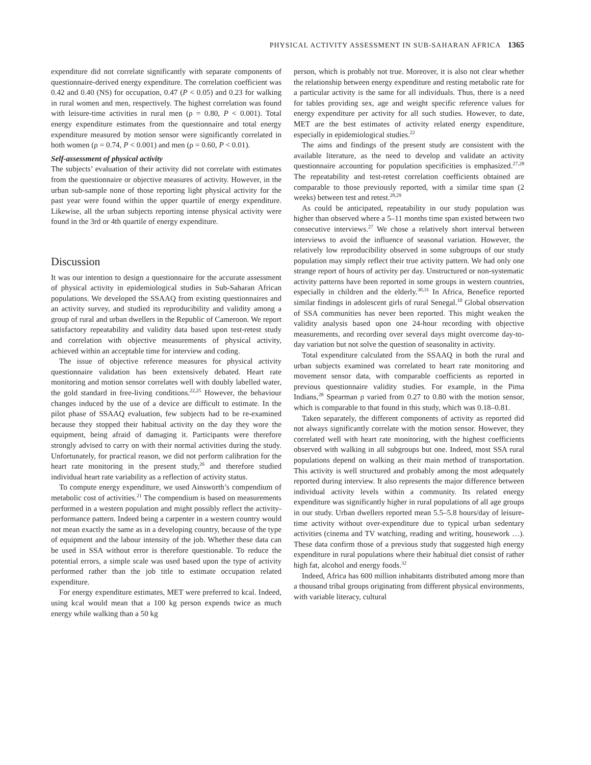PHYSICAL ACTIVITY ASSESSMENT IN SUB-SAHARAN AFRICA 1365
expenditure did not correlate significantly with separate components of questionnaire-derived energy expenditure. The correlation coefficient was 0.42 and 0.40 (NS) for occupation, 0.47 (P < 0.05) and 0.23 for walking in rural women and men, respectively. The highest correlation was found with leisure-time activities in rural men (ρ = 0.80, P < 0.001). Total energy expenditure estimates from the questionnaire and total energy expenditure measured by motion sensor were significantly correlated in both women (ρ = 0.74, P < 0.001) and men (ρ = 0.60, P < 0.01).
Self-assessment of physical activity
The subjects’ evaluation of their activity did not correlate with estimates from the questionnaire or objective measures of activity. However, in the urban sub-sample none of those reporting light physical activity for the past year were found within the upper quartile of energy expenditure. Likewise, all the urban subjects reporting intense physical activity were found in the 3rd or 4th quartile of energy expenditure.
Discussion
It was our intention to design a questionnaire for the accurate assessment of physical activity in epidemiological studies in Sub-Saharan African populations. We developed the SSAAQ from existing questionnaires and an activity survey, and studied its reproducibility and validity among a group of rural and urban dwellers in the Republic of Cameroon. We report satisfactory repeatability and validity data based upon test-retest study and correlation with objective measurements of physical activity, achieved within an acceptable time for interview and coding.
The issue of objective reference measures for physical activity questionnaire validation has been extensively debated. Heart rate monitoring and motion sensor correlates well with doubly labelled water, the gold standard in free-living conditions.<sup>22,25</sup> However, the behaviour changes induced by the use of a device are difficult to estimate. In the pilot phase of SSAAQ evaluation, few subjects had to be re-examined because they stopped their habitual activity on the day they wore the equipment, being afraid of damaging it. Participants were therefore strongly advised to carry on with their normal activities during the study. Unfortunately, for practical reason, we did not perform calibration for the heart rate monitoring in the present study,<sup>26</sup> and therefore studied individual heart rate variability as a reflection of activity status.
To compute energy expenditure, we used Ainsworth’s compendium of metabolic cost of activities.<sup>21</sup> The compendium is based on measurements performed in a western population and might possibly reflect the activity-performance pattern. Indeed being a carpenter in a western country would not mean exactly the same as in a developing country, because of the type of equipment and the labour intensity of the job. Whether these data can be used in SSA without error is therefore questionable. To reduce the potential errors, a simple scale was used based upon the type of activity performed rather than the job title to estimate occupation related expenditure.
For energy expenditure estimates, MET were preferred to kcal. Indeed, using kcal would mean that a 100 kg person expends twice as much energy while walking than a 50 kg
person, which is probably not true. Moreover, it is also not clear whether the relationship between energy expenditure and resting metabolic rate for a particular activity is the same for all individuals. Thus, there is a need for tables providing sex, age and weight specific reference values for energy expenditure per activity for all such studies. However, to date, MET are the best estimates of activity related energy expenditure, especially in epidemiological studies.<sup>22</sup>
The aims and findings of the present study are consistent with the available literature, as the need to develop and validate an activity questionnaire accounting for population specificities is emphasized.<sup>27,28</sup> The repeatability and test-retest correlation coefficients obtained are comparable to those previously reported, with a similar time span (2 weeks) between test and retest.<sup>28,29</sup>
As could be anticipated, repeatability in our study population was higher than observed where a 5–11 months time span existed between two consecutive interviews.<sup>27</sup> We chose a relatively short interval between interviews to avoid the influence of seasonal variation. However, the relatively low reproducibility observed in some subgroups of our study population may simply reflect their true activity pattern. We had only one strange report of hours of activity per day. Unstructured or non-systematic activity patterns have been reported in some groups in western countries, especially in children and the elderly.<sup>30,31</sup> In Africa, Benefice reported similar findings in adolescent girls of rural Senegal.<sup>10</sup> Global observation of SSA communities has never been reported. This might weaken the validity analysis based upon one 24-hour recording with objective measurements, and recording over several days might overcome day-to-day variation but not solve the question of seasonality in activity.
Total expenditure calculated from the SSAAQ in both the rural and urban subjects examined was correlated to heart rate monitoring and movement sensor data, with comparable coefficients as reported in previous questionnaire validity studies. For example, in the Pima Indians,<sup>28</sup> Spearman ρ varied from 0.27 to 0.80 with the motion sensor, which is comparable to that found in this study, which was 0.18–0.81.
Taken separately, the different components of activity as reported did not always significantly correlate with the motion sensor. However, they correlated well with heart rate monitoring, with the highest coefficients observed with walking in all subgroups but one. Indeed, most SSA rural populations depend on walking as their main method of transportation. This activity is well structured and probably among the most adequately reported during interview. It also represents the major difference between individual activity levels within a community. Its related energy expenditure was significantly higher in rural populations of all age groups in our study. Urban dwellers reported mean 5.5–5.8 hours/day of leisure-time activity without over-expenditure due to typical urban sedentary activities (cinema and TV watching, reading and writing, housework …). These data confirm those of a previous study that suggested high energy expenditure in rural populations where their habitual diet consist of rather high fat, alcohol and energy foods.<sup>32</sup>
Indeed, Africa has 600 million inhabitants distributed among more than a thousand tribal groups originating from different physical environments, with variable literacy, cultural